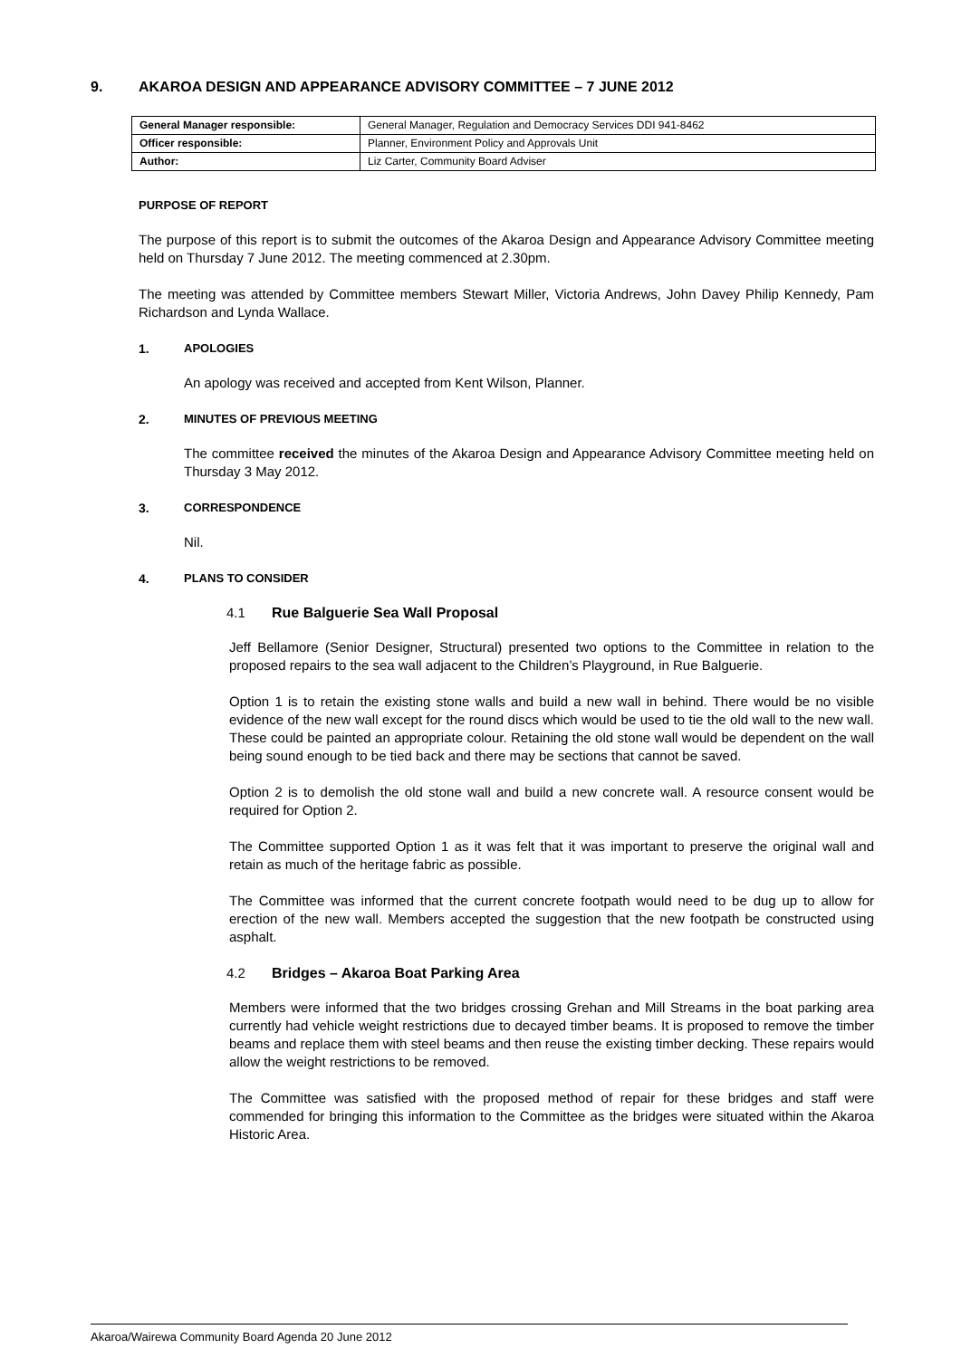9. AKAROA DESIGN AND APPEARANCE ADVISORY COMMITTEE – 7 JUNE 2012
| General Manager responsible: | General Manager, Regulation and Democracy Services DDI 941-8462 |
| Officer responsible: | Planner, Environment Policy and Approvals Unit |
| Author: | Liz Carter, Community Board Adviser |
PURPOSE OF REPORT
The purpose of this report is to submit the outcomes of the Akaroa Design and Appearance Advisory Committee meeting held on Thursday 7 June 2012. The meeting commenced at 2.30pm.
The meeting was attended by Committee members Stewart Miller, Victoria Andrews, John Davey Philip Kennedy, Pam Richardson and Lynda Wallace.
1. APOLOGIES
An apology was received and accepted from Kent Wilson, Planner.
2. MINUTES OF PREVIOUS MEETING
The committee received the minutes of the Akaroa Design and Appearance Advisory Committee meeting held on Thursday 3 May 2012.
3. CORRESPONDENCE
Nil.
4. PLANS TO CONSIDER
4.1 Rue Balguerie Sea Wall Proposal
Jeff Bellamore (Senior Designer, Structural) presented two options to the Committee in relation to the proposed repairs to the sea wall adjacent to the Children’s Playground, in Rue Balguerie.
Option 1 is to retain the existing stone walls and build a new wall in behind. There would be no visible evidence of the new wall except for the round discs which would be used to tie the old wall to the new wall. These could be painted an appropriate colour. Retaining the old stone wall would be dependent on the wall being sound enough to be tied back and there may be sections that cannot be saved.
Option 2 is to demolish the old stone wall and build a new concrete wall. A resource consent would be required for Option 2.
The Committee supported Option 1 as it was felt that it was important to preserve the original wall and retain as much of the heritage fabric as possible.
The Committee was informed that the current concrete footpath would need to be dug up to allow for erection of the new wall. Members accepted the suggestion that the new footpath be constructed using asphalt.
4.2 Bridges – Akaroa Boat Parking Area
Members were informed that the two bridges crossing Grehan and Mill Streams in the boat parking area currently had vehicle weight restrictions due to decayed timber beams. It is proposed to remove the timber beams and replace them with steel beams and then reuse the existing timber decking. These repairs would allow the weight restrictions to be removed.
The Committee was satisfied with the proposed method of repair for these bridges and staff were commended for bringing this information to the Committee as the bridges were situated within the Akaroa Historic Area.
Akaroa/Wairewa Community Board Agenda 20 June 2012